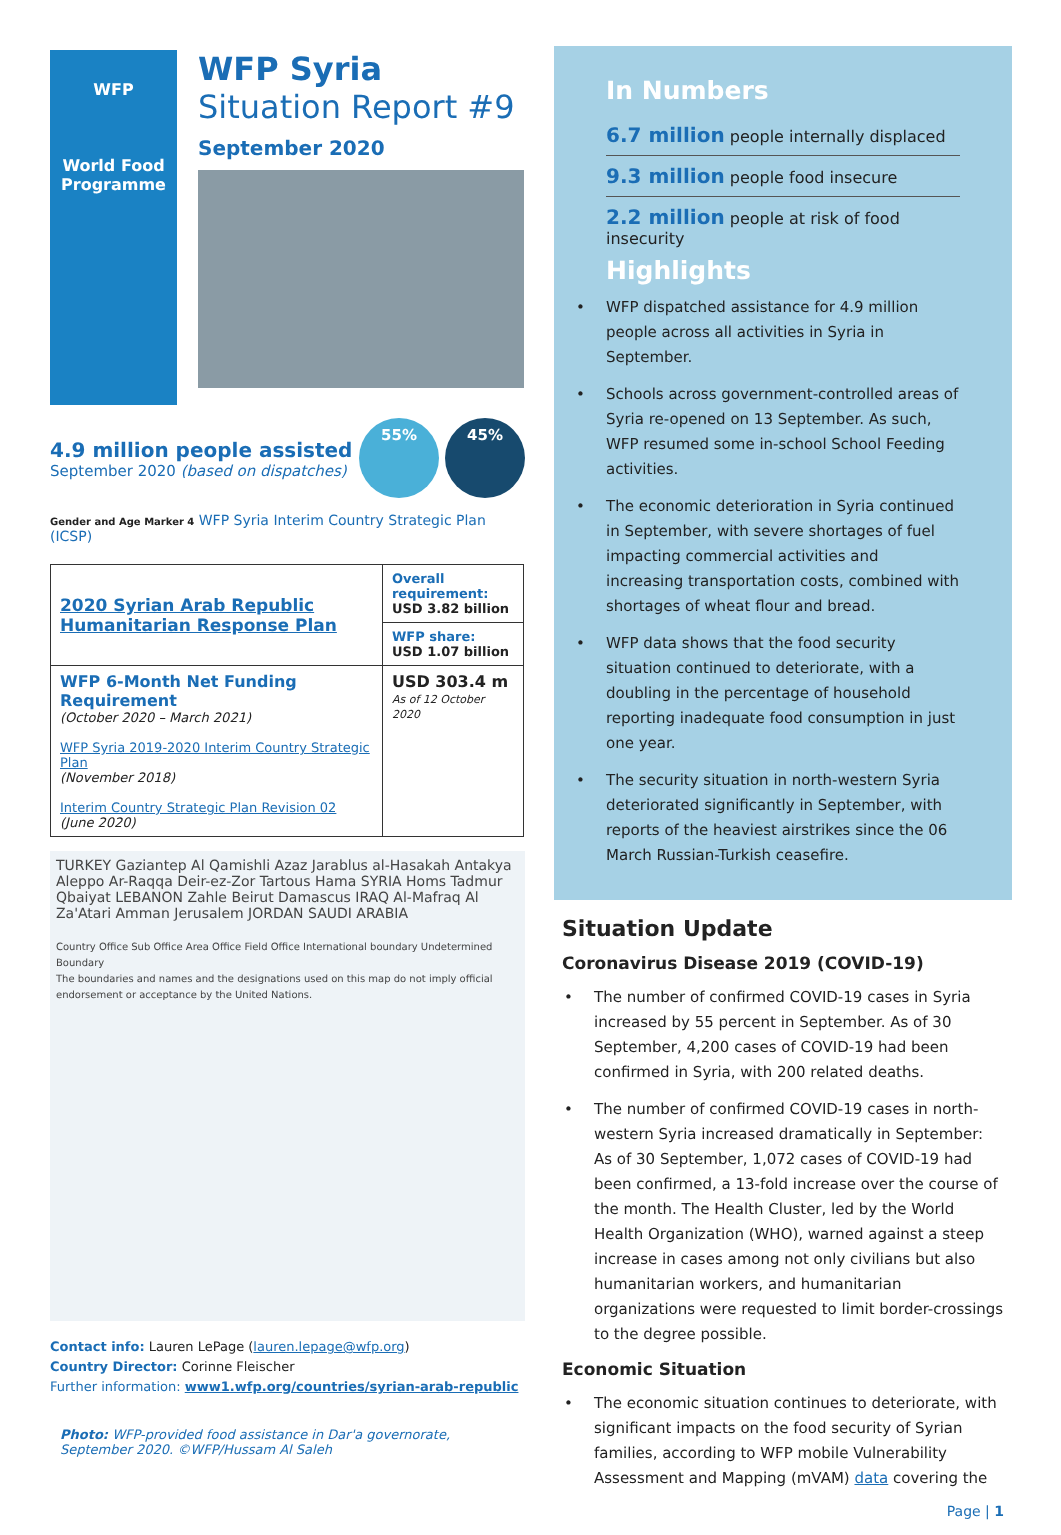WFP
World Food
Programme
WFP Syria
Situation Report #9
September 2020
4.9 million people assisted
September 2020 (based on dispatches)
55% 45%
Gender and Age Marker 4 WFP Syria Interim Country Strategic Plan (ICSP)
| 2020 Syrian Arab Republic Humanitarian Response Plan | Overall requirement: USD 3.82 billion |
| | WFP share: USD 1.07 billion |
| WFP 6-Month Net Funding Requirement (October 2020 – March 2021) WFP Syria 2019-2020 Interim Country Strategic Plan (November 2018) Interim Country Strategic Plan Revision 02 (June 2020) | USD 303.4 m As of 12 October 2020 |
TURKEY Gaziantep Al Qamishli Azaz Jarablus al-Hasakah Antakya Aleppo Ar-Raqqa Deir-ez-Zor Tartous Hama SYRIA Homs Tadmur Qbaiyat LEBANON Zahle Beirut Damascus IRAQ Al-Mafraq Al Za'Atari Amman Jerusalem JORDAN SAUDI ARABIA
Country Office Sub Office Area Office Field Office International boundary Undetermined Boundary
The boundaries and names and the designations used on this map do not imply official endorsement or acceptance by the United Nations.
Contact info: Lauren LePage (lauren.lepage@wfp.org)
Country Director: Corinne Fleischer
Further information: www1.wfp.org/countries/syrian-arab-republic
Photo: WFP-provided food assistance in Dar'a governorate, September 2020. ©WFP/Hussam Al Saleh
In Numbers
6.7 million people internally displaced
9.3 million people food insecure
2.2 million people at risk of food insecurity
Highlights
WFP dispatched assistance for 4.9 million people across all activities in Syria in September.
Schools across government-controlled areas of Syria re-opened on 13 September. As such, WFP resumed some in-school School Feeding activities.
The economic deterioration in Syria continued in September, with severe shortages of fuel impacting commercial activities and increasing transportation costs, combined with shortages of wheat flour and bread.
WFP data shows that the food security situation continued to deteriorate, with a doubling in the percentage of household reporting inadequate food consumption in just one year.
The security situation in north-western Syria deteriorated significantly in September, with reports of the heaviest airstrikes since the 06 March Russian-Turkish ceasefire.
Situation Update
Coronavirus Disease 2019 (COVID-19)
The number of confirmed COVID-19 cases in Syria increased by 55 percent in September. As of 30 September, 4,200 cases of COVID-19 had been confirmed in Syria, with 200 related deaths.
The number of confirmed COVID-19 cases in north-western Syria increased dramatically in September: As of 30 September, 1,072 cases of COVID-19 had been confirmed, a 13-fold increase over the course of the month. The Health Cluster, led by the World Health Organization (WHO), warned against a steep increase in cases among not only civilians but also humanitarian workers, and humanitarian organizations were requested to limit border-crossings to the degree possible.
Economic Situation
The economic situation continues to deteriorate, with significant impacts on the food security of Syrian families, according to WFP mobile Vulnerability Assessment and Mapping (mVAM) data covering the
Page | 1